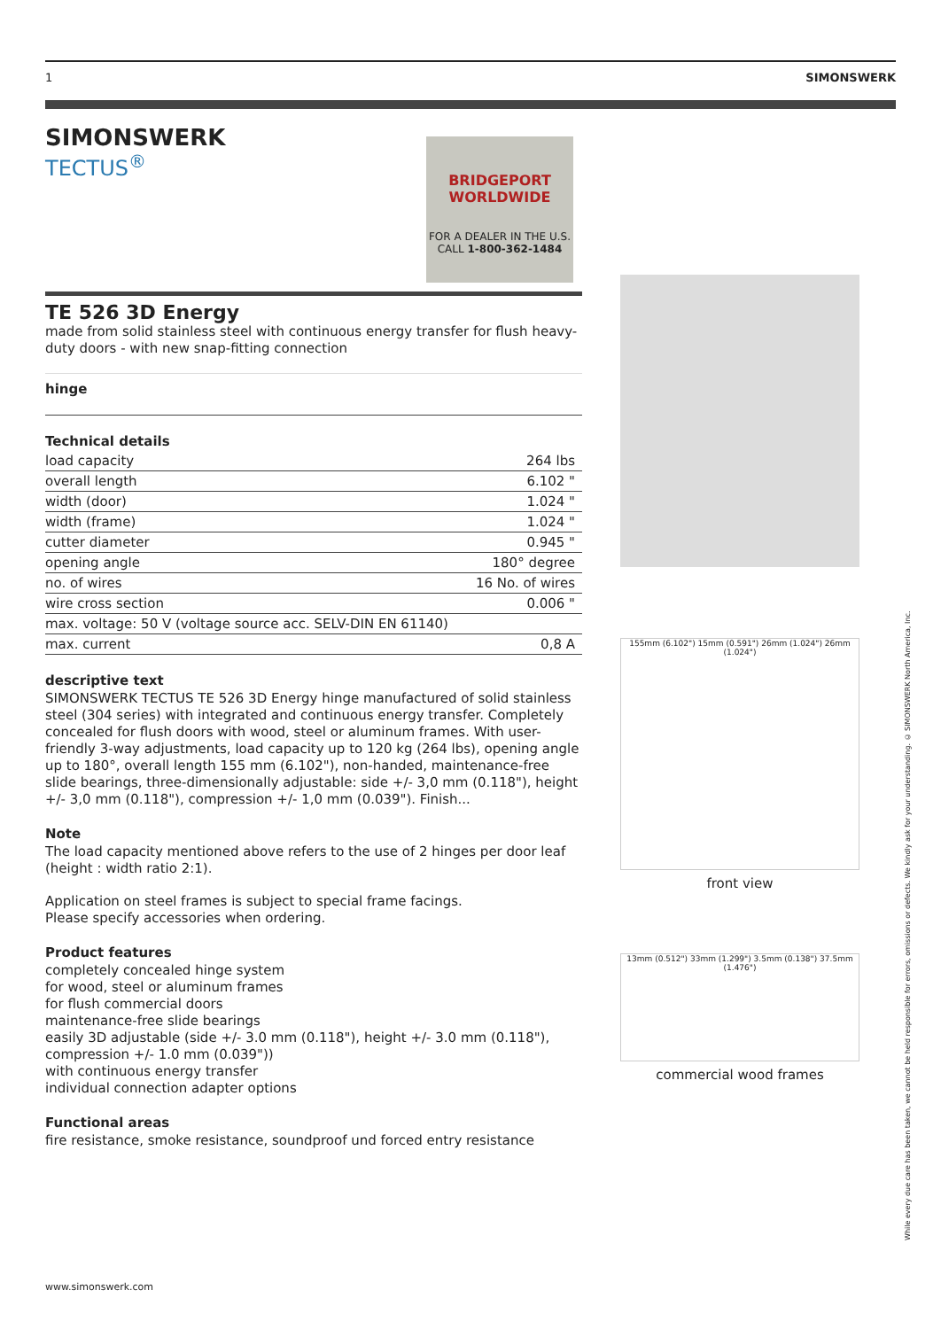1 SIMONSWERK
SIMONSWERK
TECTUS<sup>®</sup>
BRIDGEPORT WORLDWIDE
FOR A DEALER IN THE U.S.
CALL 1-800-362-1484
TE 526 3D Energy
made from solid stainless steel with continuous energy transfer for flush heavy-duty doors - with new snap-fitting connection
hinge
Technical details
| load capacity | 264 lbs |
| overall length | 6.102 " |
| width (door) | 1.024 " |
| width (frame) | 1.024 " |
| cutter diameter | 0.945 " |
| opening angle | 180° degree |
| no. of wires | 16 No. of wires |
| wire cross section | 0.006 " |
| max. voltage: 50 V (voltage source acc. SELV-DIN EN 61140) | |
| max. current | 0,8 A |
descriptive text
SIMONSWERK TECTUS TE 526 3D Energy hinge manufactured of solid stainless steel (304 series) with integrated and continuous energy transfer. Completely concealed for flush doors with wood, steel or aluminum frames. With user-friendly 3-way adjustments, load capacity up to 120 kg (264 lbs), opening angle up to 180°, overall length 155 mm (6.102"), non-handed, maintenance-free slide bearings, three-dimensionally adjustable: side +/- 3,0 mm (0.118"), height +/- 3,0 mm (0.118"), compression +/- 1,0 mm (0.039"). Finish...
Note
The load capacity mentioned above refers to the use of 2 hinges per door leaf (height : width ratio 2:1).
Application on steel frames is subject to special frame facings.
Please specify accessories when ordering.
Product features
completely concealed hinge system
for wood, steel or aluminum frames
for flush commercial doors
maintenance-free slide bearings
easily 3D adjustable (side +/- 3.0 mm (0.118"), height +/- 3.0 mm (0.118"), compression +/- 1.0 mm (0.039"))
with continuous energy transfer
individual connection adapter options
Functional areas
fire resistance, smoke resistance, soundproof und forced entry resistance
155mm (6.102") 15mm (0.591") 26mm (1.024") 26mm (1.024")
front view
13mm (0.512") 33mm (1.299") 3.5mm (0.138") 37.5mm (1.476")
commercial wood frames
While every due care has been taken, we cannot be held responsible for errors, omissions or defects. We kindly ask for your understanding. © SIMONSWERK North America, Inc.
www.simonswerk.com